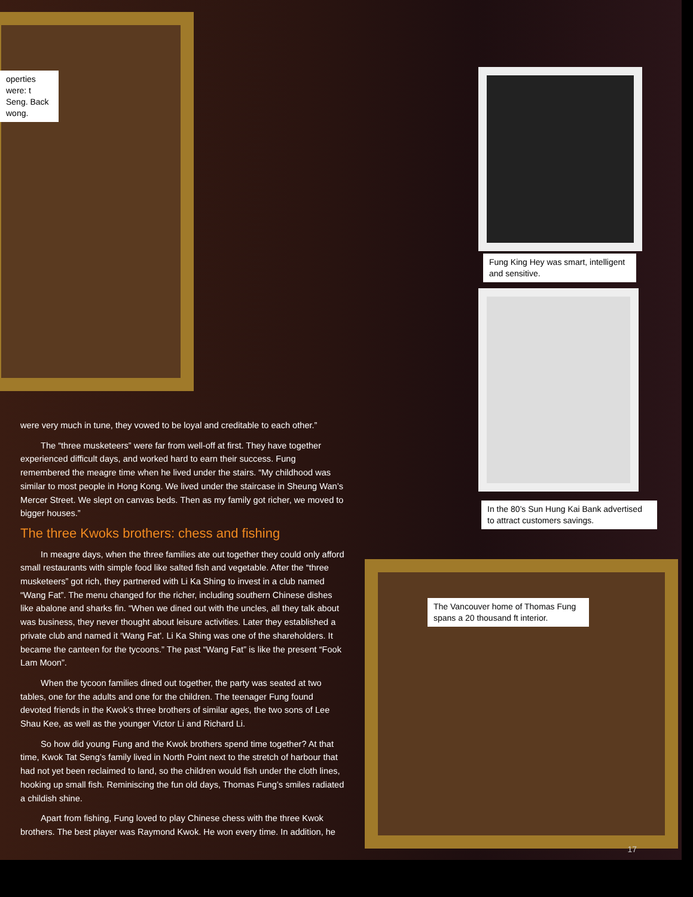operties were: t Seng. Back wong.
Fung King Hey was smart, intelligent and sensitive.
In the 80’s Sun Hung Kai Bank advertised to attract customers savings.
The Vancouver home of Thomas Fung spans a 20 thousand ft interior.
were very much in tune, they vowed to be loyal and creditable to each other.”
The “three musketeers” were far from well-off at first. They have together experienced difficult days, and worked hard to earn their success. Fung remembered the meagre time when he lived under the stairs. “My childhood was similar to most people in Hong Kong. We lived under the staircase in Sheung Wan’s Mercer Street. We slept on canvas beds. Then as my family got richer, we moved to bigger houses.”
The three Kwoks brothers: chess and fishing
In meagre days, when the three families ate out together they could only afford small restaurants with simple food like salted fish and vegetable. After the “three musketeers” got rich, they partnered with Li Ka Shing to invest in a club named “Wang Fat”. The menu changed for the richer, including southern Chinese dishes like abalone and sharks fin. “When we dined out with the uncles, all they talk about was business, they never thought about leisure activities. Later they established a private club and named it ‘Wang Fat’. Li Ka Shing was one of the shareholders. It became the canteen for the tycoons.” The past “Wang Fat” is like the present “Fook Lam Moon”.
When the tycoon families dined out together, the party was seated at two tables, one for the adults and one for the children. The teenager Fung found devoted friends in the Kwok’s three brothers of similar ages, the two sons of Lee Shau Kee, as well as the younger Victor Li and Richard Li.
So how did young Fung and the Kwok brothers spend time together? At that time, Kwok Tat Seng’s family lived in North Point next to the stretch of harbour that had not yet been reclaimed to land, so the children would fish under the cloth lines, hooking up small fish. Reminiscing the fun old days, Thomas Fung’s smiles radiated a childish shine.
Apart from fishing, Fung loved to play Chinese chess with the three Kwok brothers. The best player was Raymond Kwok. He won every time. In addition, he
17